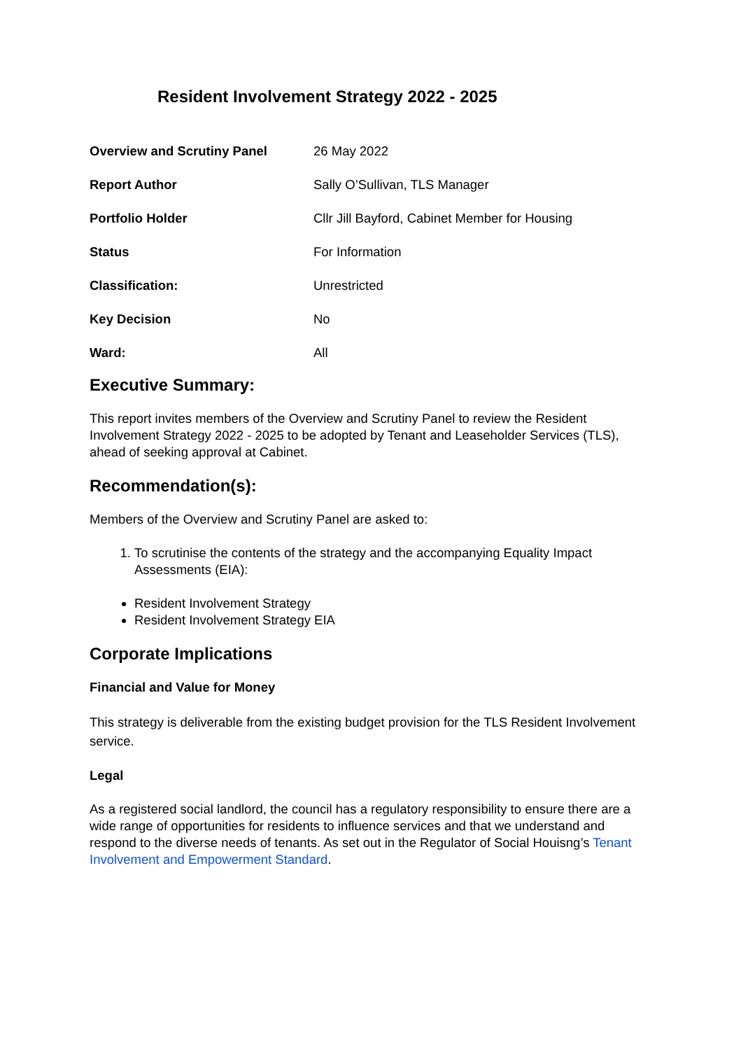Resident Involvement Strategy 2022 - 2025
| Overview and Scrutiny Panel | 26 May 2022 |
| Report Author | Sally O’Sullivan, TLS Manager |
| Portfolio Holder | Cllr Jill Bayford, Cabinet Member for Housing |
| Status | For Information |
| Classification: | Unrestricted |
| Key Decision | No |
| Ward: | All |
Executive Summary:
This report invites members of the Overview and Scrutiny Panel to review the Resident Involvement Strategy 2022 - 2025 to be adopted by Tenant and Leaseholder Services (TLS), ahead of seeking approval at Cabinet.
Recommendation(s):
Members of the Overview and Scrutiny Panel are asked to:
1. To scrutinise the contents of the strategy and the accompanying Equality Impact Assessments (EIA):
Resident Involvement Strategy
Resident Involvement Strategy EIA
Corporate Implications
Financial and Value for Money
This strategy is deliverable from the existing budget provision for the TLS Resident Involvement service.
Legal
As a registered social landlord, the council has a regulatory responsibility to ensure there are a wide range of opportunities for residents to influence services and that we understand and respond to the diverse needs of tenants. As set out in the Regulator of Social Houisng’s Tenant Involvement and Empowerment Standard.